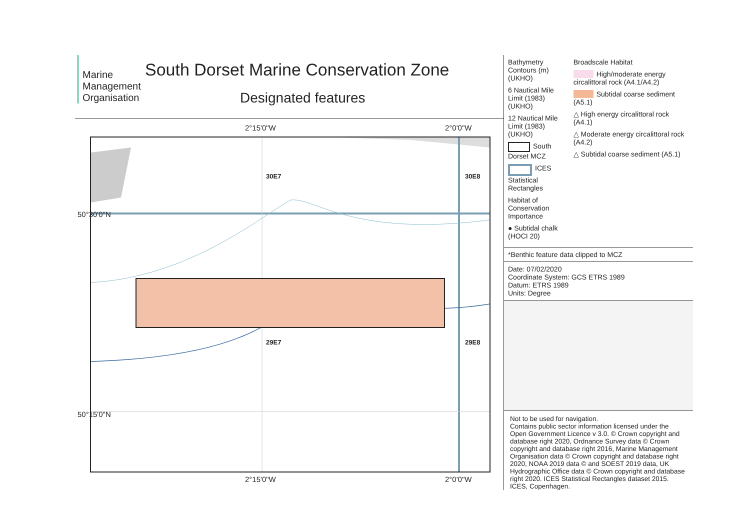Marine
Management
Organisation
South Dorset Marine Conservation Zone
Designated features
2°15'0"W 2°0'0"W
30E7 30E8
29E7 29E8
50°30'0"N
50°15'0"N
2°15'0"W 2°0'0"W
Bathymetry Contours (m) (UKHO)
6 Nautical Mile Limit (1983) (UKHO)
12 Nautical Mile Limit (1983) (UKHO)
South Dorset MCZ
ICES Statistical Rectangles
Habitat of Conservation Importance
● Subtidal chalk (HOCI 20)
Broadscale Habitat
High/moderate energy circalittoral rock (A4.1/A4.2)
Subtidal coarse sediment (A5.1)
△ High energy circalittoral rock (A4.1)
△ Moderate energy circalittoral rock (A4.2)
△ Subtidal coarse sediment (A5.1)
*Benthic feature data clipped to MCZ
Date: 07/02/2020
Coordinate System: GCS ETRS 1989
Datum: ETRS 1989
Units: Degree
Not to be used for navigation.
Contains public sector information licensed under the Open Government Licence v 3.0. © Crown copyright and database right 2020, Ordnance Survey data © Crown copyright and database right 2016, Marine Management Organisation data © Crown copyright and database right 2020, NOAA 2019 data © and SOEST 2019 data, UK Hydrographic Office data © Crown copyright and database right 2020. ICES Statistical Rectangles dataset 2015. ICES, Copenhagen.